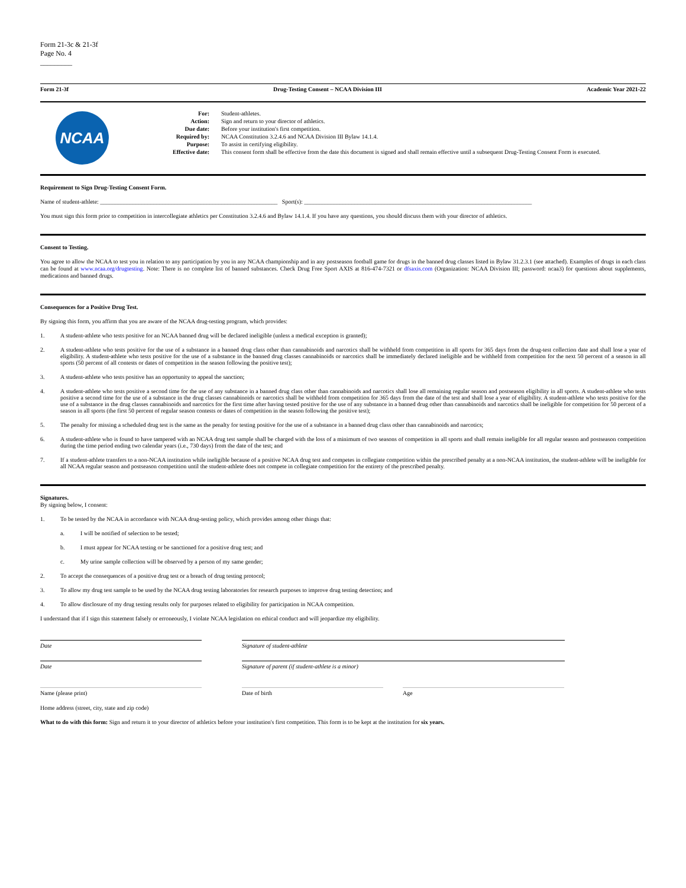Form 21-3c & 21-3f
Page No. 4
_________
Form 21-3f Drug-Testing Consent – NCAA Division III Academic Year 2021-22
NCAA
For:
Action:
Due date:
Required by:
Purpose:
Effective date:
Student-athletes.
Sign and return to your director of athletics.
Before your institution's first competition.
NCAA Constitution 3.2.4.6 and NCAA Division III Bylaw 14.1.4.
To assist in certifying eligibility.
This consent form shall be effective from the date this document is signed and shall remain effective until a subsequent Drug-Testing Consent Form is executed.
Requirement to Sign Drug-Testing Consent Form.
Name of student-athlete: ____________________________________________________________ Sport(s): _____________________________________________________________________________
You must sign this form prior to competition in intercollegiate athletics per Constitution 3.2.4.6 and Bylaw 14.1.4. If you have any questions, you should discuss them with your director of athletics.
Consent to Testing.
You agree to allow the NCAA to test you in relation to any participation by you in any NCAA championship and in any postseason football game for drugs in the banned drug classes listed in Bylaw 31.2.3.1 (see attached). Examples of drugs in each class can be found at www.ncaa.org/drugtesting. Note: There is no complete list of banned substances. Check Drug Free Sport AXIS at 816-474-7321 or dfsaxis.com (Organization: NCAA Division III; password: ncaa3) for questions about supplements, medications and banned drugs.
Consequences for a Positive Drug Test.
By signing this form, you affirm that you are aware of the NCAA drug-testing program, which provides:
1. A student-athlete who tests positive for an NCAA banned drug will be declared ineligible (unless a medical exception is granted);
2. A student-athlete who tests positive for the use of a substance in a banned drug class other than cannabinoids and narcotics shall be withheld from competition in all sports for 365 days from the drug-test collection date and shall lose a year of eligibility. A student-athlete who tests positive for the use of a substance in the banned drug classes cannabinoids or narcotics shall be immediately declared ineligible and be withheld from competition for the next 50 percent of a season in all sports (50 percent of all contests or dates of competition in the season following the positive test);
3. A student-athlete who tests positive has an opportunity to appeal the sanction;
4. A student-athlete who tests positive a second time for the use of any substance in a banned drug class other than cannabinoids and narcotics shall lose all remaining regular season and postseason eligibility in all sports. A student-athlete who tests positive a second time for the use of a substance in the drug classes cannabinoids or narcotics shall be withheld from competition for 365 days from the date of the test and shall lose a year of eligibility. A student-athlete who tests positive for the use of a substance in the drug classes cannabinoids and narcotics for the first time after having tested positive for the use of any substance in a banned drug other than cannabinoids and narcotics shall be ineligible for competition for 50 percent of a season in all sports (the first 50 percent of regular season contests or dates of competition in the season following the positive test);
5. The penalty for missing a scheduled drug test is the same as the penalty for testing positive for the use of a substance in a banned drug class other than cannabinoids and narcotics;
6. A student-athlete who is found to have tampered with an NCAA drug test sample shall be charged with the loss of a minimum of two seasons of competition in all sports and shall remain ineligible for all regular season and postseason competition during the time period ending two calendar years (i.e., 730 days) from the date of the test; and
7. If a student-athlete transfers to a non-NCAA institution while ineligible because of a positive NCAA drug test and competes in collegiate competition within the prescribed penalty at a non-NCAA institution, the student-athlete will be ineligible for all NCAA regular season and postseason competition until the student-athlete does not compete in collegiate competition for the entirety of the prescribed penalty.
Signatures.
By signing below, I consent:
1. To be tested by the NCAA in accordance with NCAA drug-testing policy, which provides among other things that:
a. I will be notified of selection to be tested;
b. I must appear for NCAA testing or be sanctioned for a positive drug test; and
c. My urine sample collection will be observed by a person of my same gender;
2. To accept the consequences of a positive drug test or a breach of drug testing protocol;
3. To allow my drug test sample to be used by the NCAA drug testing laboratories for research purposes to improve drug testing detection; and
4. To allow disclosure of my drug testing results only for purposes related to eligibility for participation in NCAA competition.
I understand that if I sign this statement falsely or erroneously, I violate NCAA legislation on ethical conduct and will jeopardize my eligibility.
Date Signature of student-athlete
Date Signature of parent (if student-athlete is a minor)
Name (please print) Date of birth Age
Home address (street, city, state and zip code)
What to do with this form: Sign and return it to your director of athletics before your institution's first competition. This form is to be kept at the institution for six years.